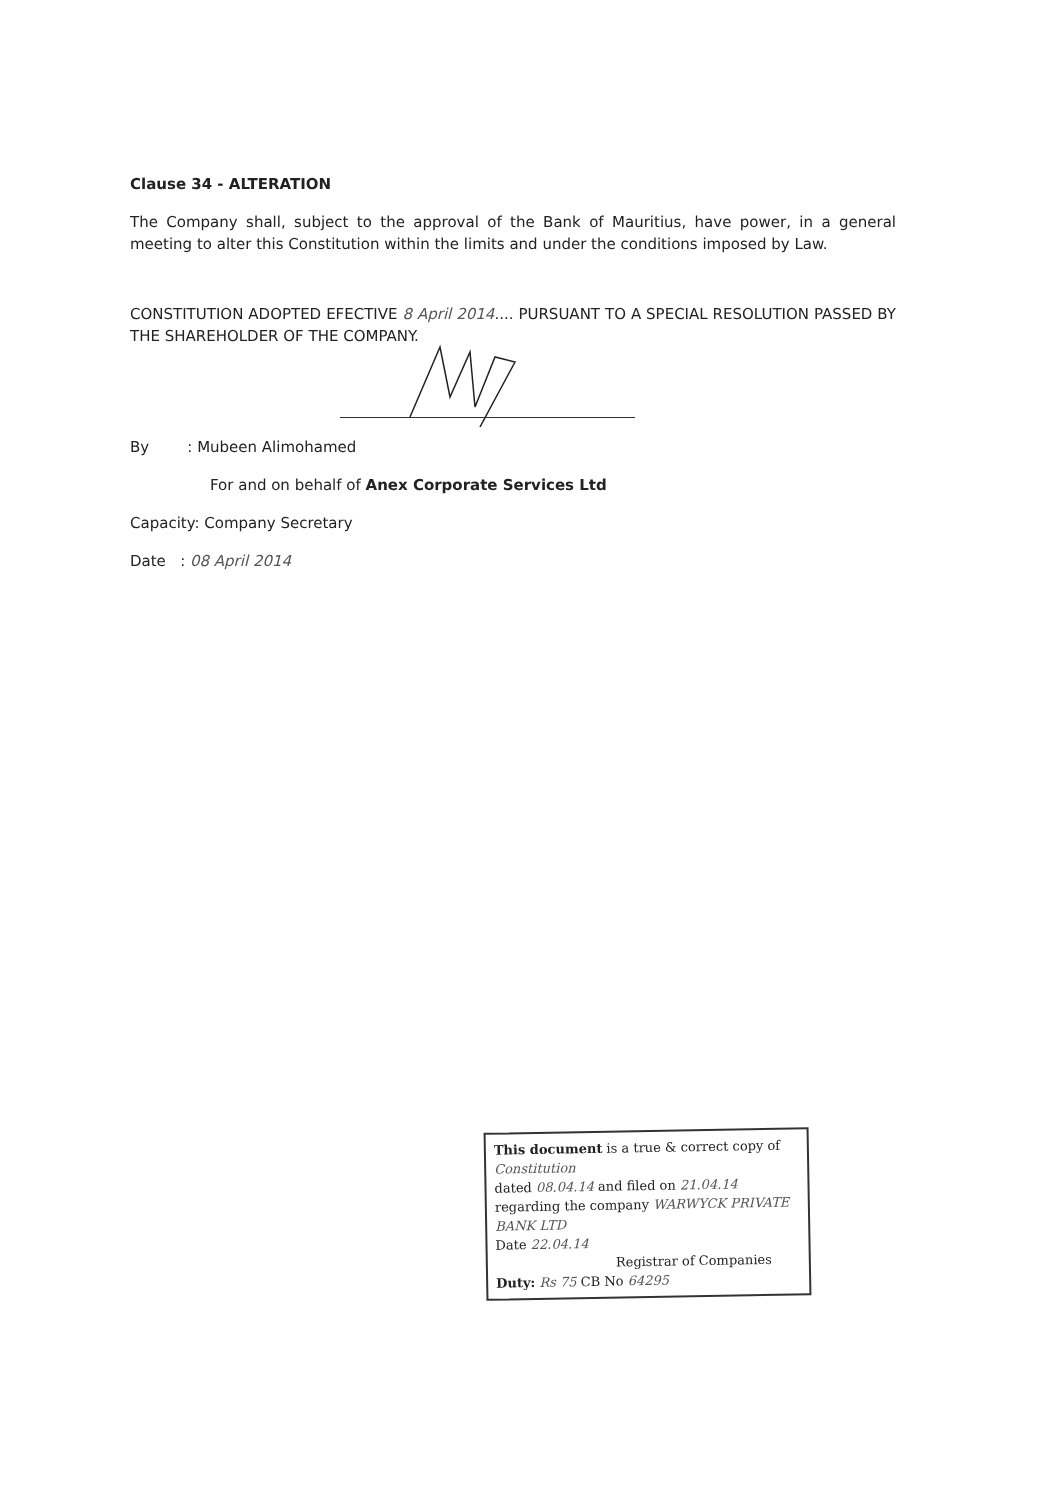Clause 34 - ALTERATION
The Company shall, subject to the approval of the Bank of Mauritius, have power, in a general meeting to alter this Constitution within the limits and under the conditions imposed by Law.
CONSTITUTION ADOPTED EFECTIVE 8 April 2014.... PURSUANT TO A SPECIAL RESOLUTION PASSED BY THE SHAREHOLDER OF THE COMPANY.
By : Mubeen Alimohamed
For and on behalf of Anex Corporate Services Ltd
Capacity: Company Secretary
Date : 08 April 2014
This document is a true & correct copy of Constitution
dated 08.04.14 and filed on 21.04.14
regarding the company WARWYCK PRIVATE BANK LTD
Date 22.04.14
Registrar of Companies
Duty: Rs 75 CB No 64295